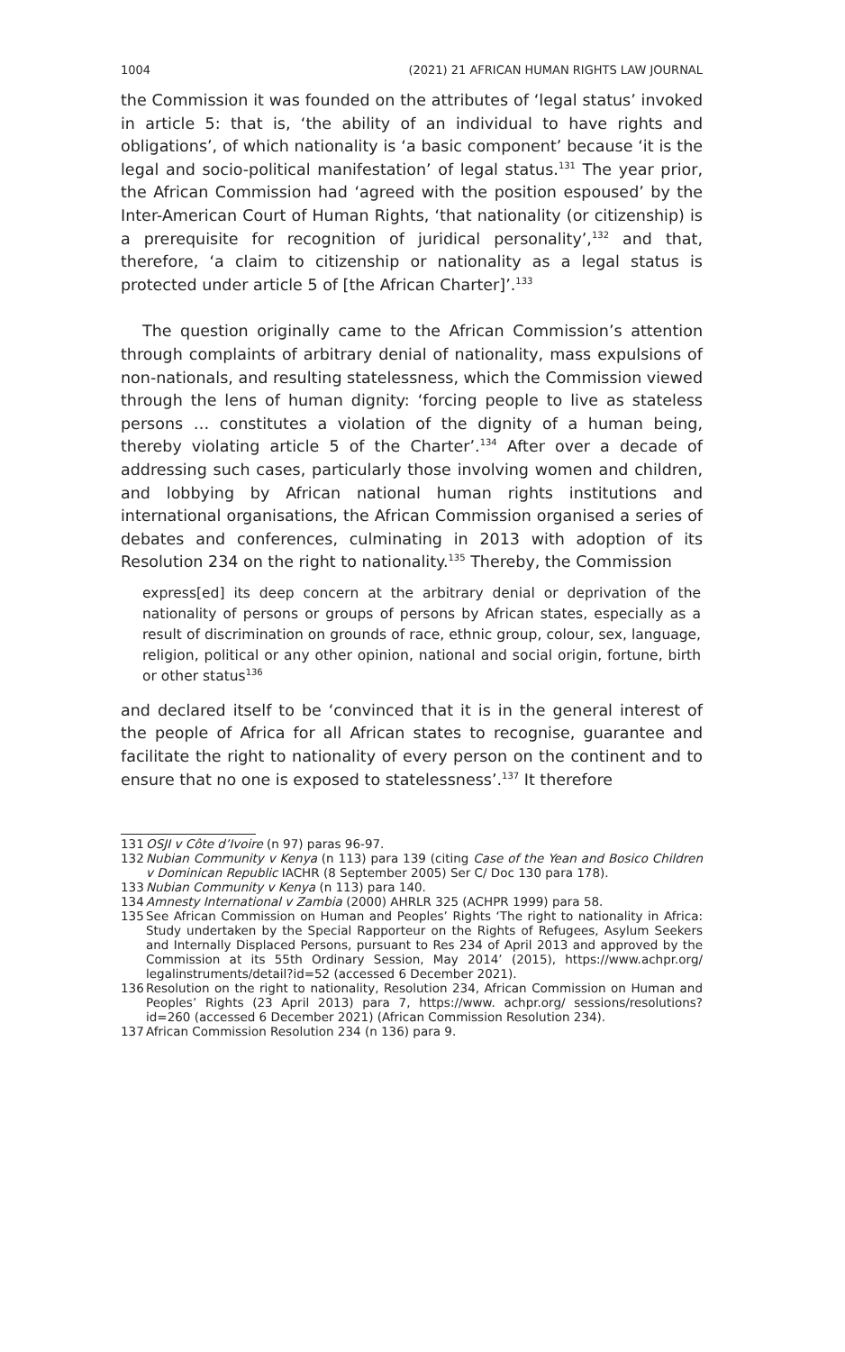1004 (2021) 21 AFRICAN HUMAN RIGHTS LAW JOURNAL
the Commission it was founded on the attributes of ‘legal status’ invoked in article 5: that is, ‘the ability of an individual to have rights and obligations’, of which nationality is ‘a basic component’ because ‘it is the legal and socio-political manifestation’ of legal status.<sup>131</sup> The year prior, the African Commission had ‘agreed with the position espoused’ by the Inter-American Court of Human Rights, ‘that nationality (or citizenship) is a prerequisite for recognition of juridical personality’,<sup>132</sup> and that, therefore, ‘a claim to citizenship or nationality as a legal status is protected under article 5 of [the African Charter]’.<sup>133</sup>
The question originally came to the African Commission’s attention through complaints of arbitrary denial of nationality, mass expulsions of non-nationals, and resulting statelessness, which the Commission viewed through the lens of human dignity: ‘forcing people to live as stateless persons … constitutes a violation of the dignity of a human being, thereby violating article 5 of the Charter’.<sup>134</sup> After over a decade of addressing such cases, particularly those involving women and children, and lobbying by African national human rights institutions and international organisations, the African Commission organised a series of debates and conferences, culminating in 2013 with adoption of its Resolution 234 on the right to nationality.<sup>135</sup> Thereby, the Commission
express[ed] its deep concern at the arbitrary denial or deprivation of the nationality of persons or groups of persons by African states, especially as a result of discrimination on grounds of race, ethnic group, colour, sex, language, religion, political or any other opinion, national and social origin, fortune, birth or other status<sup>136</sup>
and declared itself to be ‘convinced that it is in the general interest of the people of Africa for all African states to recognise, guarantee and facilitate the right to nationality of every person on the continent and to ensure that no one is exposed to statelessness’.<sup>137</sup> It therefore
131 OSJI v Côte d’Ivoire (n 97) paras 96-97.
132 Nubian Community v Kenya (n 113) para 139 (citing Case of the Yean and Bosico Children v Dominican Republic IACHR (8 September 2005) Ser C/ Doc 130 para 178).
133 Nubian Community v Kenya (n 113) para 140.
134 Amnesty International v Zambia (2000) AHRLR 325 (ACHPR 1999) para 58.
135 See African Commission on Human and Peoples’ Rights ‘The right to nationality in Africa: Study undertaken by the Special Rapporteur on the Rights of Refugees, Asylum Seekers and Internally Displaced Persons, pursuant to Res 234 of April 2013 and approved by the Commission at its 55th Ordinary Session, May 2014’ (2015), https://www.achpr.org/ legalinstruments/detail?id=52 (accessed 6 December 2021).
136 Resolution on the right to nationality, Resolution 234, African Commission on Human and Peoples’ Rights (23 April 2013) para 7, https://www. achpr.org/ sessions/resolutions?id=260 (accessed 6 December 2021) (African Commission Resolution 234).
137 African Commission Resolution 234 (n 136) para 9.